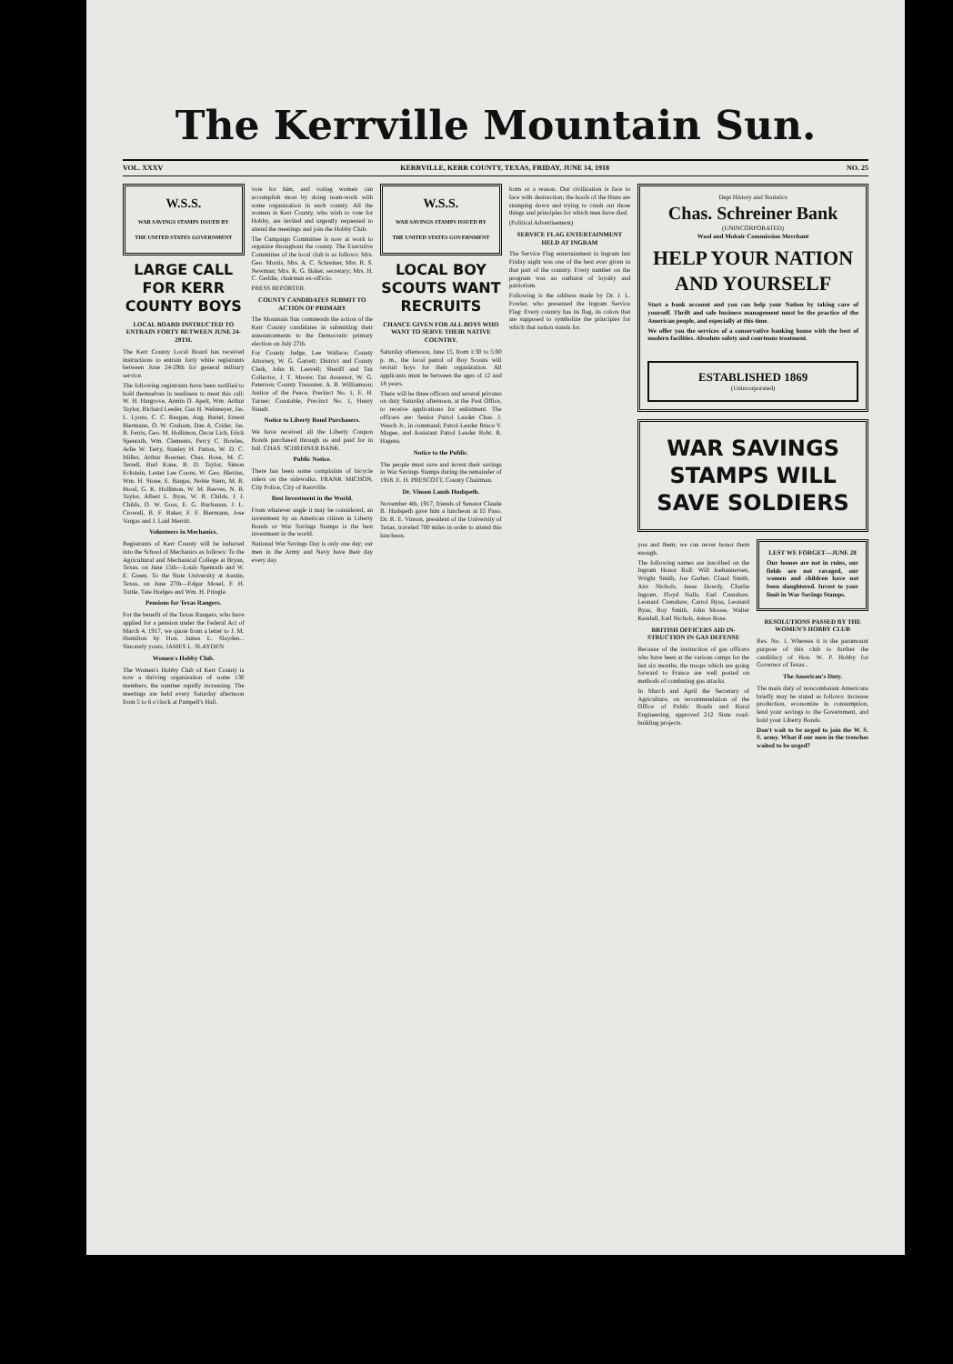The Kerrville Mountain Sun.
VOL. XXXV KERRVILLE, KERR COUNTY, TEXAS, FRIDAY, JUNE 14, 1918 NO. 25
W.S.S.
WAR SAVINGS STAMPS ISSUED BY THE UNITED STATES GOVERNMENT
LARGE CALL FOR KERR COUNTY BOYS
LOCAL BOARD INSTRUCTED TO ENTRAIN FORTY BETWEEN JUNE 24-29TH.
The Kerr County Local Board has received instructions to entrain forty white registrants between June 24-29th for general military service.
The following registrants have been notified to hold themselves in readiness to meet this call: W. H. Hargrove, Armin O. Apelt, Wm. Arthur Taylor, Richard Leeder, Gus H. Wehmeyer, Jas. L. Lyons, C. C. Reagan, Aug. Bartel, Ernest Biermann, O. W. Graham, Dan A. Crider, Jas. B. Ferris, Geo. M. Hollimon, Oscar Lich, Erick Spenrath, Wm. Clements, Percy C. Bowles, Arlie W. Terry, Stanley H. Patton, W. D. C. Miller, Arthur Boerner, Chas. Rose, M. C. Terrell, Burl Kane, B. D. Taylor, Simon Eckstein, Lester Lee Coons, W. Geo. Blevins, Wm. H. Stone, E. Bargas, Noble Stern, M. R. Hood, G. K. Hollimon, W. M. Reeves, N. B. Taylor, Albert L. Byas, W. B. Childs, J. J. Childs, O. W. Goss, E. G. Buchanan, J. L. Crowell, B. F. Baker, F. F. Biermann, Jose Vargas and J. Laid Merritt.
Volunteers in Mechanics.
Registrants of Kerr County will be inducted into the School of Mechanics as follows: To the Agricultural and Mechanical College at Bryan, Texas, on June 15th—Louis Spenrath and W. E. Green. To the State University at Austin, Texas, on June 27th—Edgar Mosel, F. H. Tuttle, Tate Hodges and Wm. H. Pringle.
Pensions for Texas Rangers.
For the benefit of the Texas Rangers, who have applied for a pension under the Federal Act of March 4, 1917, we quote from a letter to J. M. Hamilton by Hon. James L. Slayden... Sincerely yours, JAMES L. SLAYDEN.
Women's Hobby Club.
The Women's Hobby Club of Kerr County is now a thriving organization of some 130 members, the number rapidly increasing. The meetings are held every Saturday afternoon from 5 to 6 o'clock at Pampell's Hall.
vote for him, and voting women can accomplish most by doing team-work with some organization in each county. All the women in Kerr County, who wish to vote for Hobby, are invited and urgently requested to attend the meetings and join the Hobby Club.
The Campaign Committee is now at work to organize throughout the county. The Executive Committee of the local club is as follows: Mrs. Geo. Morris, Mrs. A. C. Schreiner, Mrs. R. S. Newman; Mrs. K. G. Baker, secretary; Mrs. H. C. Geddie, chairman ex-officio.
PRESS REPORTER.
COUNTY CANDIDATES SUBMIT TO ACTION OF PRIMARY
The Mountain Sun commends the action of the Kerr County candidates in submitting their announcements to the Democratic primary election on July 27th.
For County Judge, Lee Wallace; County Attorney, W. G. Garrett; District and County Clerk, John R. Leavell; Sheriff and Tax Collector, J. T. Moore; Tax Assessor, W. G. Peterson; County Treasurer, A. B. Williamson; Justice of the Peace, Precinct No. 1, E. H. Turner; Constable, Precinct No. 1, Henry Staudt.
Notice to Liberty Bond Purchasers.
We have received all the Liberty Coupon Bonds purchased through us and paid for in full. CHAS. SCHREINER BANK.
Public Notice.
There has been some complaints of bicycle riders on the sidewalks. FRANK MICHON, City Police, City of Kerrville.
Best Investment in the World.
From whatever angle it may be considered, an investment by an American citizen in Liberty Bonds or War Savings Stamps is the best investment in the world.
National War Savings Day is only one day; our men in the Army and Navy have their day every day.
W.S.S.
WAR SAVINGS STAMPS ISSUED BY THE UNITED STATES GOVERNMENT
LOCAL BOY SCOUTS WANT RECRUITS
CHANCE GIVEN FOR ALL BOYS WHO WANT TO SERVE THEIR NATIVE COUNTRY.
Saturday afternoon, June 15, from 1:30 to 5:00 p. m., the local patrol of Boy Scouts will recruit boys for their organization. All applicants must be between the ages of 12 and 18 years.
There will be three officers and several privates on duty Saturday afternoon, at the Post Office, to receive applications for enlistment. The officers are: Senior Patrol Leader Chas. J. Wesch Jr., in command; Patrol Leader Bruce V. Magee, and Assistant Patrol Leader Robt. R. Hagens.
Notice to the Public.
The people must save and invest their savings in War Savings Stamps during the remainder of 1918. E. H. PRESCOTT, County Chairman.
Dr. Vinson Lauds Hudspeth.
November 4th, 1917, friends of Senator Claude B. Hudspeth gave him a luncheon at El Paso. Dr. R. E. Vinson, president of the University of Texas, traveled 700 miles in order to attend this luncheon.
form or a reason. Our civilization is face to face with destruction; the hoofs of the Huns are stamping down and trying to crush out those things and principles for which men have died.
(Political Advertisement)
SERVICE FLAG ENTERTAINMENT HELD AT INGRAM
The Service Flag entertainment in Ingram last Friday night was one of the best ever given in that part of the country. Every number on the program was an outburst of loyalty and patriotism.
Following is the address made by Dr. J. L. Fowler, who presented the Ingram Service Flag: Every country has its flag, its colors that are supposed to symbolize the principles for which that nation stands for.
Dept History and Statistics
Chas. Schreiner Bank
(UNINCORPORATED)
Wool and Mohair Commission Merchant
HELP YOUR NATION AND YOURSELF
Start a bank account and you can help your Nation by taking care of yourself. Thrift and safe business management must be the practice of the American people, and especially at this time.
We offer you the services of a conservative banking house with the best of modern facilities. Absolute safety and courteous treatment.
ESTABLISHED 1869
(Unincorporated)
WAR SAVINGS STAMPS WILL SAVE SOLDIERS
you and them; we can never honor them enough.
The following names are inscribed on the Ingram Honor Roll: Will Joehannersen, Wright Smith, Joe Garber, Claud Smith, Airs Nichols, Jesse Dowdy, Charlie Ingram, Floyd Nalls, Earl Crenshaw, Leonard Crenshaw, Carrol Byas, Leonard Byas, Roy Smith, John Moose, Walter Kendall, Earl Nichols, Amos Rose.
BRITISH OFFICERS AID IN-STRUCTION IN GAS DEFENSE
Because of the instruction of gas officers who have been at the various camps for the last six months, the troops which are going forward to France are well posted on methods of combating gas attacks.
In March and April the Secretary of Agriculture, on recommendation of the Office of Public Roads and Rural Engineering, approved 212 State road-building projects.
LEST WE FORGET—JUNE 28
Our homes are not in ruins, our fields are not ravaged, our women and children have not been slaughtered. Invest to your limit in War Savings Stamps.
RESOLUTIONS PASSED BY THE WOMEN'S HOBBY CLUB
Res. No. 1. Whereas it is the paramount purpose of this club to further the candidacy of Hon. W. P. Hobby for Governor of Texas...
The American's Duty.
The main duty of noncombatant Americans briefly may be stated as follows: Increase production, economize in consumption, lend your savings to the Government, and hold your Liberty Bonds.
Don't wait to be urged to join the W. S. S. army. What if our men in the trenches waited to be urged?